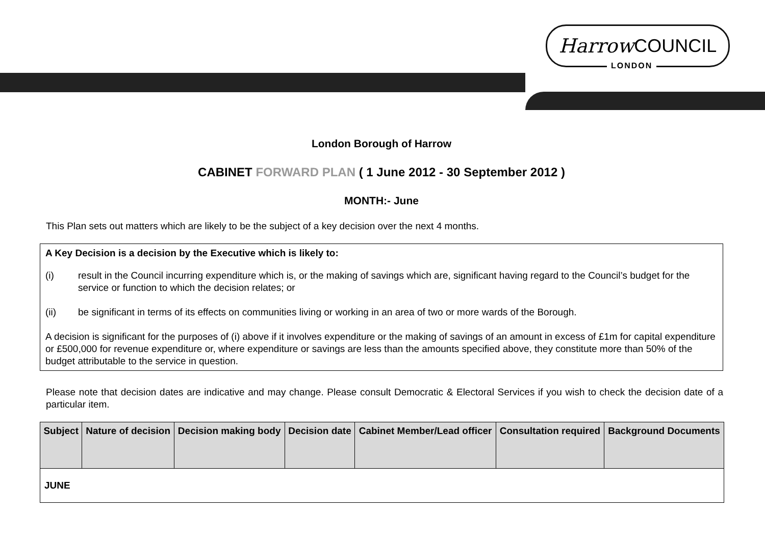Harrow COUNCIL
LONDON
London Borough of Harrow
CABINET FORWARD PLAN ( 1 June 2012 - 30 September 2012 )
MONTH:- June
This Plan sets out matters which are likely to be the subject of a key decision over the next 4 months.
A Key Decision is a decision by the Executive which is likely to:
(i) result in the Council incurring expenditure which is, or the making of savings which are, significant having regard to the Council’s budget for the service or function to which the decision relates; or
(ii) be significant in terms of its effects on communities living or working in an area of two or more wards of the Borough.
A decision is significant for the purposes of (i) above if it involves expenditure or the making of savings of an amount in excess of £1m for capital expenditure or £500,000 for revenue expenditure or, where expenditure or savings are less than the amounts specified above, they constitute more than 50% of the budget attributable to the service in question.
Please note that decision dates are indicative and may change. Please consult Democratic & Electoral Services if you wish to check the decision date of a particular item.
| Subject | Nature of decision | Decision making body | Decision date | Cabinet Member/Lead officer | Consultation required | Background Documents |
| --- | --- | --- | --- | --- | --- | --- |
| JUNE | | | | | | |